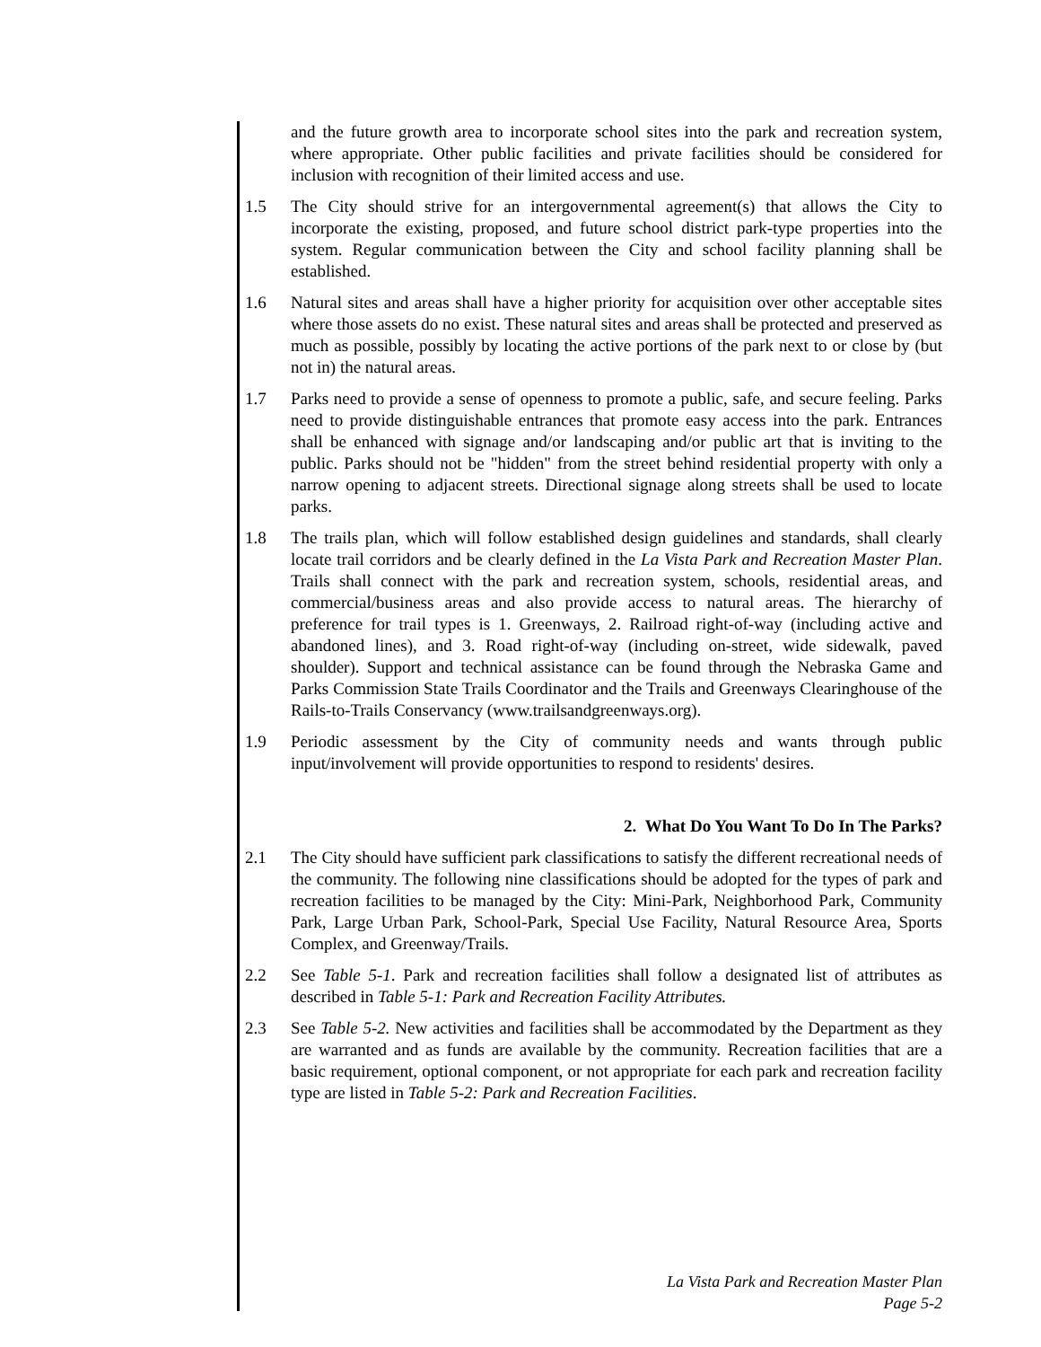and the future growth area to incorporate school sites into the park and recreation system, where appropriate. Other public facilities and private facilities should be considered for inclusion with recognition of their limited access and use.
1.5 The City should strive for an intergovernmental agreement(s) that allows the City to incorporate the existing, proposed, and future school district park-type properties into the system. Regular communication between the City and school facility planning shall be established.
1.6 Natural sites and areas shall have a higher priority for acquisition over other acceptable sites where those assets do no exist. These natural sites and areas shall be protected and preserved as much as possible, possibly by locating the active portions of the park next to or close by (but not in) the natural areas.
1.7 Parks need to provide a sense of openness to promote a public, safe, and secure feeling. Parks need to provide distinguishable entrances that promote easy access into the park. Entrances shall be enhanced with signage and/or landscaping and/or public art that is inviting to the public. Parks should not be "hidden" from the street behind residential property with only a narrow opening to adjacent streets. Directional signage along streets shall be used to locate parks.
1.8 The trails plan, which will follow established design guidelines and standards, shall clearly locate trail corridors and be clearly defined in the La Vista Park and Recreation Master Plan. Trails shall connect with the park and recreation system, schools, residential areas, and commercial/business areas and also provide access to natural areas. The hierarchy of preference for trail types is 1. Greenways, 2. Railroad right-of-way (including active and abandoned lines), and 3. Road right-of-way (including on-street, wide sidewalk, paved shoulder). Support and technical assistance can be found through the Nebraska Game and Parks Commission State Trails Coordinator and the Trails and Greenways Clearinghouse of the Rails-to-Trails Conservancy (www.trailsandgreenways.org).
1.9 Periodic assessment by the City of community needs and wants through public input/involvement will provide opportunities to respond to residents' desires.
2. What Do You Want To Do In The Parks?
2.1 The City should have sufficient park classifications to satisfy the different recreational needs of the community. The following nine classifications should be adopted for the types of park and recreation facilities to be managed by the City: Mini-Park, Neighborhood Park, Community Park, Large Urban Park, School-Park, Special Use Facility, Natural Resource Area, Sports Complex, and Greenway/Trails.
2.2 See Table 5-1. Park and recreation facilities shall follow a designated list of attributes as described in Table 5-1: Park and Recreation Facility Attributes.
2.3 See Table 5-2. New activities and facilities shall be accommodated by the Department as they are warranted and as funds are available by the community. Recreation facilities that are a basic requirement, optional component, or not appropriate for each park and recreation facility type are listed in Table 5-2: Park and Recreation Facilities.
La Vista Park and Recreation Master Plan
Page 5-2